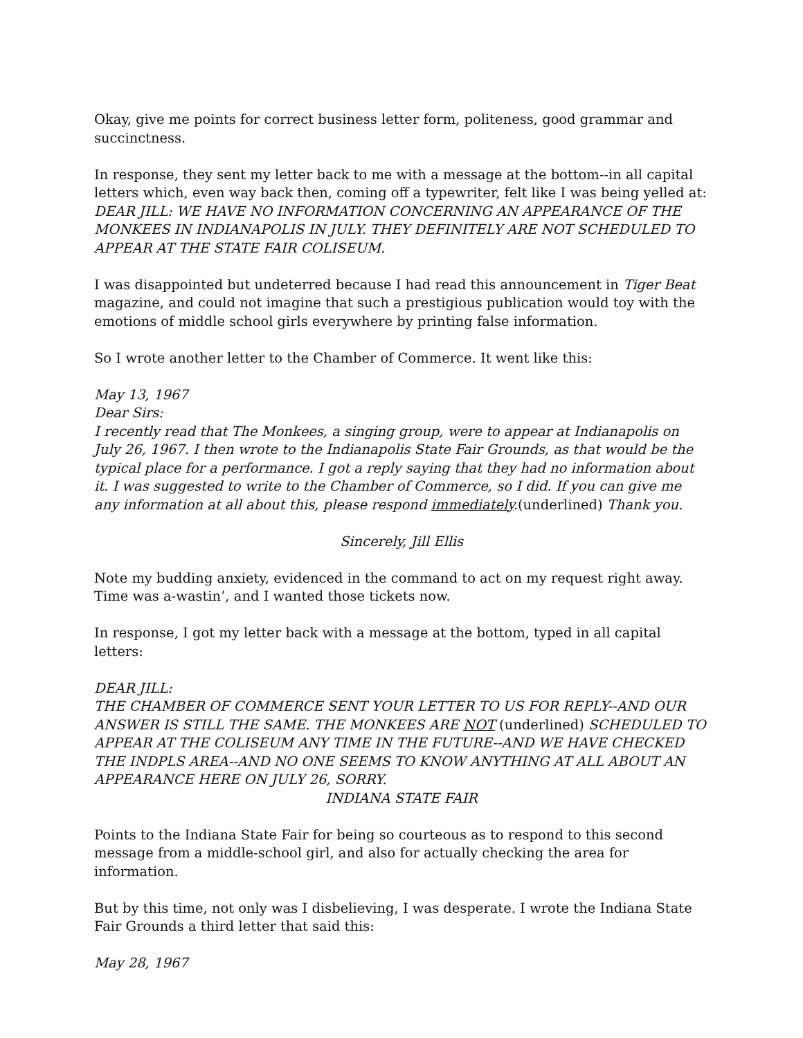Okay, give me points for correct business letter form, politeness, good grammar and succinctness.
In response, they sent my letter back to me with a message at the bottom--in all capital letters which, even way back then, coming off a typewriter, felt like I was being yelled at: DEAR JILL: WE HAVE NO INFORMATION CONCERNING AN APPEARANCE OF THE MONKEES IN INDIANAPOLIS IN JULY. THEY DEFINITELY ARE NOT SCHEDULED TO APPEAR AT THE STATE FAIR COLISEUM.
I was disappointed but undeterred because I had read this announcement in Tiger Beat magazine, and could not imagine that such a prestigious publication would toy with the emotions of middle school girls everywhere by printing false information.
So I wrote another letter to the Chamber of Commerce. It went like this:
May 13, 1967
Dear Sirs:
I recently read that The Monkees, a singing group, were to appear at Indianapolis on July 26, 1967. I then wrote to the Indianapolis State Fair Grounds, as that would be the typical place for a performance. I got a reply saying that they had no information about it. I was suggested to write to the Chamber of Commerce, so I did. If you can give me any information at all about this, please respond immediately.(underlined) Thank you.
Sincerely, Jill Ellis
Note my budding anxiety, evidenced in the command to act on my request right away. Time was a-wastin’, and I wanted those tickets now.
In response, I got my letter back with a message at the bottom, typed in all capital letters:
DEAR JILL:
THE CHAMBER OF COMMERCE SENT YOUR LETTER TO US FOR REPLY--AND OUR ANSWER IS STILL THE SAME. THE MONKEES ARE NOT (underlined) SCHEDULED TO APPEAR AT THE COLISEUM ANY TIME IN THE FUTURE--AND WE HAVE CHECKED THE INDPLS AREA--AND NO ONE SEEMS TO KNOW ANYTHING AT ALL ABOUT AN APPEARANCE HERE ON JULY 26, SORRY.
INDIANA STATE FAIR
Points to the Indiana State Fair for being so courteous as to respond to this second message from a middle-school girl, and also for actually checking the area for information.
But by this time, not only was I disbelieving, I was desperate. I wrote the Indiana State Fair Grounds a third letter that said this:
May 28, 1967